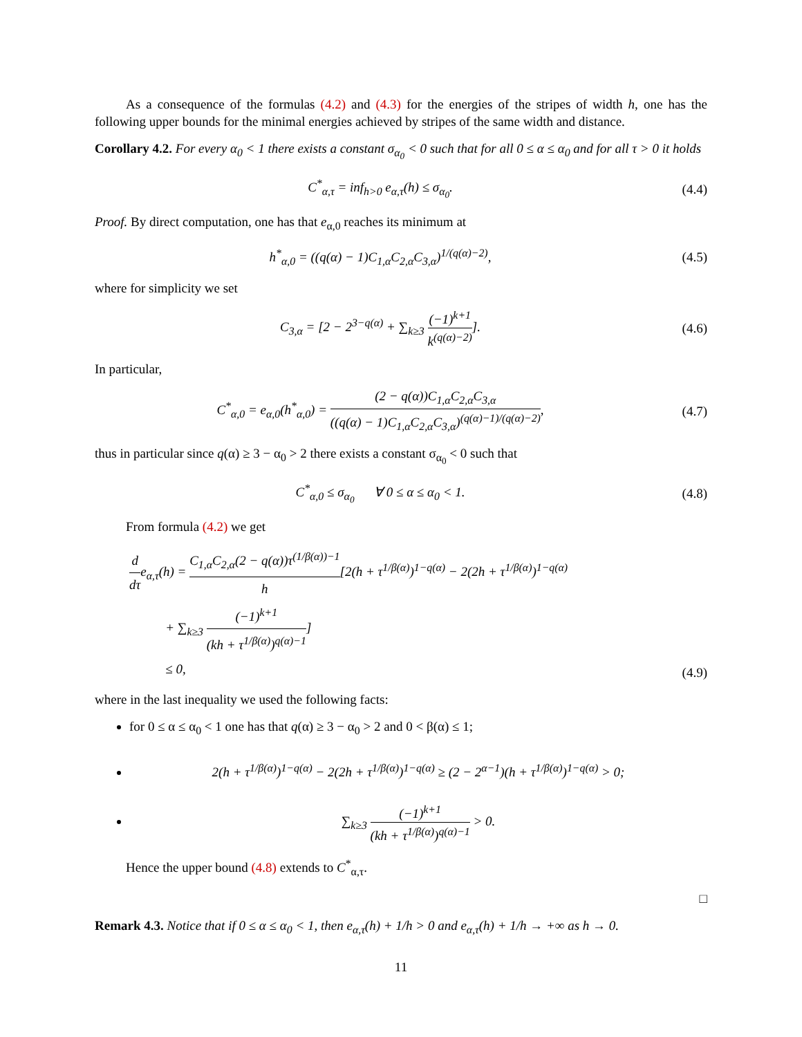As a consequence of the formulas (4.2) and (4.3) for the energies of the stripes of width h, one has the following upper bounds for the minimal energies achieved by stripes of the same width and distance.
Corollary 4.2. For every α<sub>0</sub> < 1 there exists a constant σ<sub>α<sub>0</sub></sub> < 0 such that for all 0 ≤ α ≤ α<sub>0</sub> and for all τ > 0 it holds
C<sup>*</sup><sub>α,τ</sub> = inf<sub>h>0</sub> e<sub>α,τ</sub>(h) ≤ σ<sub>α<sub>0</sub></sub>. (4.4)
Proof. By direct computation, one has that e<sub>α,0</sub> reaches its minimum at
h<sup>*</sup><sub>α,0</sub> = ((q(α) − 1)C<sub>1,α</sub>C<sub>2,α</sub>C<sub>3,α</sub>)<sup>1/(q(α)−2)</sup>,
(4.5)
where for simplicity we set
C<sub>3,α</sub> = [2 − 2<sup>3−q(α)</sup> + ∑<sub>k≥3</sub> (−1)<sup>k+1</sup> k<sup>(q(α)−2)</sup>].
(4.6)
In particular,
C<sup>*</sup><sub>α,0</sub> = e<sub>α,0</sub>(h<sup>*</sup><sub>α,0</sub>) = (2 − q(α))C<sub>1,α</sub>C<sub>2,α</sub>C<sub>3,α</sub> ((q(α) − 1)C<sub>1,α</sub>C<sub>2,α</sub>C<sub>3,α</sub>)<sup>(q(α)−1)/(q(α)−2)</sup>,
(4.7)
thus in particular since q(α) ≥ 3 − α<sub>0</sub> > 2 there exists a constant σ<sub>α<sub>0</sub></sub> < 0 such that
C<sup>*</sup><sub>α,0</sub> ≤ σ<sub>α<sub>0</sub></sub> ∀ 0 ≤ α ≤ α<sub>0</sub> < 1.
(4.8)
From formula (4.2) we get
d dτe<sub>α,τ</sub>(h) = C<sub>1,α</sub>C<sub>2,α</sub>(2 − q(α))τ<sup>(1/β(α))−1</sup> h[2(h + τ<sup>1/β(α)</sup>)<sup>1−q(α)</sup> − 2(2h + τ<sup>1/β(α)</sup>)<sup>1−q(α)</sup>
+ ∑<sub>k≥3</sub> (−1)<sup>k+1</sup> (kh + τ<sup>1/β(α)</sup>)<sup>q(α)−1</sup>]
≤ 0,
(4.9)
where in the last inequality we used the following facts:
for 0 ≤ α ≤ α<sub>0</sub> < 1 one has that q(α) ≥ 3 − α<sub>0</sub> > 2 and 0 < β(α) ≤ 1;
2(h + τ<sup>1/β(α)</sup>)<sup>1−q(α)</sup> − 2(2h + τ<sup>1/β(α)</sup>)<sup>1−q(α)</sup> ≥ (2 − 2<sup>α−1</sup>)(h + τ<sup>1/β(α)</sup>)<sup>1−q(α)</sup> > 0;
∑<sub>k≥3</sub> (−1)<sup>k+1</sup> (kh + τ<sup>1/β(α)</sup>)<sup>q(α)−1</sup> > 0.
Hence the upper bound (4.8) extends to C<sup>*</sup><sub>α,τ</sub>.
□
Remark 4.3. Notice that if 0 ≤ α ≤ α<sub>0</sub> < 1, then e<sub>α,τ</sub>(h) + 1/h > 0 and e<sub>α,τ</sub>(h) + 1/h → +∞ as h → 0.
11